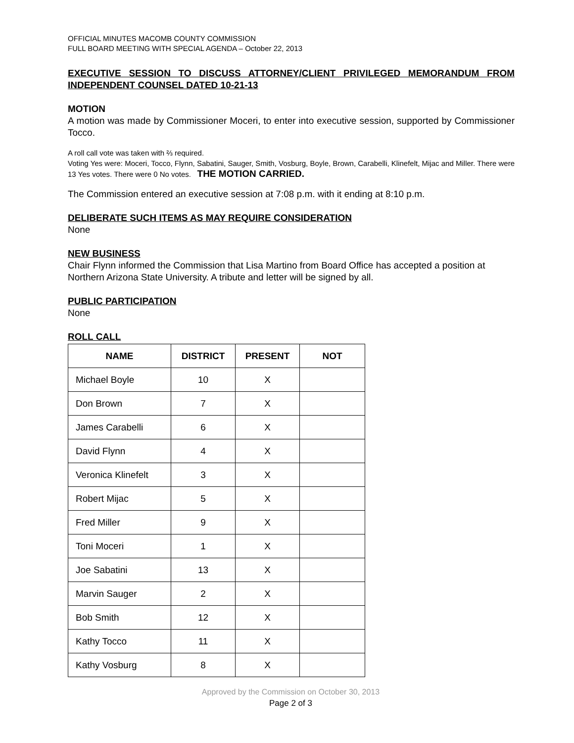OFFICIAL MINUTES MACOMB COUNTY COMMISSION
FULL BOARD MEETING WITH SPECIAL AGENDA – October 22, 2013
EXECUTIVE SESSION TO DISCUSS ATTORNEY/CLIENT PRIVILEGED MEMORANDUM FROM INDEPENDENT COUNSEL DATED 10-21-13
MOTION
A motion was made by Commissioner Moceri, to enter into executive session, supported by Commissioner Tocco.
A roll call vote was taken with ⅔ required.
Voting Yes were: Moceri, Tocco, Flynn, Sabatini, Sauger, Smith, Vosburg, Boyle, Brown, Carabelli, Klinefelt, Mijac and Miller. There were 13 Yes votes. There were 0 No votes. THE MOTION CARRIED.
The Commission entered an executive session at 7:08 p.m. with it ending at 8:10 p.m.
DELIBERATE SUCH ITEMS AS MAY REQUIRE CONSIDERATION
None
NEW BUSINESS
Chair Flynn informed the Commission that Lisa Martino from Board Office has accepted a position at Northern Arizona State University. A tribute and letter will be signed by all.
PUBLIC PARTICIPATION
None
ROLL CALL
| NAME | DISTRICT | PRESENT | NOT |
| --- | --- | --- | --- |
| Michael Boyle | 10 | X | |
| Don Brown | 7 | X | |
| James Carabelli | 6 | X | |
| David Flynn | 4 | X | |
| Veronica Klinefelt | 3 | X | |
| Robert Mijac | 5 | X | |
| Fred Miller | 9 | X | |
| Toni Moceri | 1 | X | |
| Joe Sabatini | 13 | X | |
| Marvin Sauger | 2 | X | |
| Bob Smith | 12 | X | |
| Kathy Tocco | 11 | X | |
| Kathy Vosburg | 8 | X | |
Approved by the Commission on October 30, 2013
Page 2 of 3